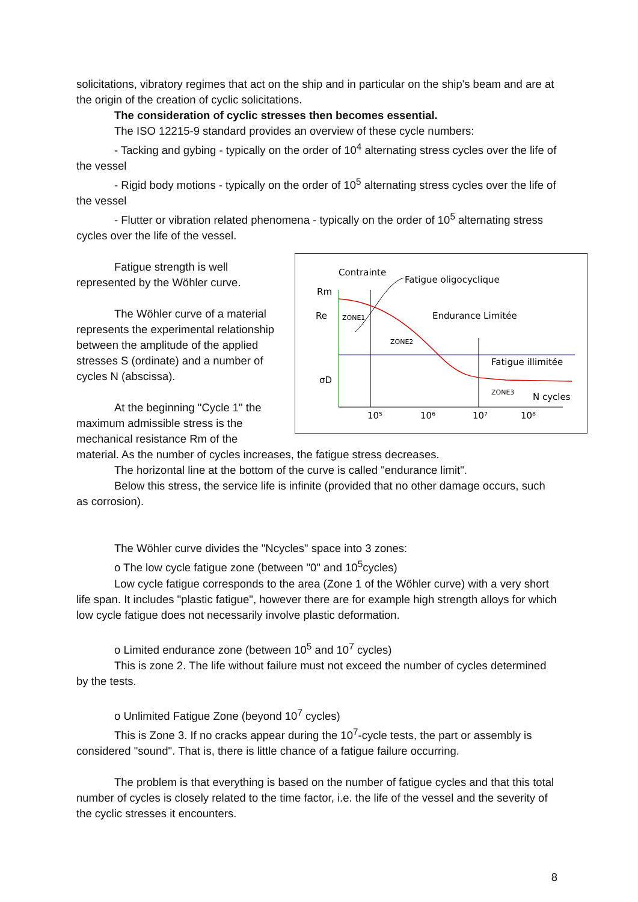solicitations, vibratory regimes that act on the ship and in particular on the ship's beam and are at the origin of the creation of cyclic solicitations.
The consideration of cyclic stresses then becomes essential.
The ISO 12215-9 standard provides an overview of these cycle numbers:
- Tacking and gybing - typically on the order of 10<sup>4</sup> alternating stress cycles over the life of the vessel
- Rigid body motions - typically on the order of 10<sup>5</sup> alternating stress cycles over the life of the vessel
- Flutter or vibration related phenomena - typically on the order of 10<sup>5</sup> alternating stress cycles over the life of the vessel.
Contrainte
Fatigue oligocyclique
Rm
Re
σD
Endurance Limitée
ZONE1
ZONE2
Fatigue illimitée
ZONE3
N cycles
10⁵
10⁶
10⁷
10⁸
Fatigue strength is well represented by the Wöhler curve.
The Wöhler curve of a material represents the experimental relationship between the amplitude of the applied stresses S (ordinate) and a number of cycles N (abscissa).
At the beginning "Cycle 1" the maximum admissible stress is the mechanical resistance Rm of the material. As the number of cycles increases, the fatigue stress decreases.
The horizontal line at the bottom of the curve is called "endurance limit".
Below this stress, the service life is infinite (provided that no other damage occurs, such as corrosion).
The Wöhler curve divides the "Ncycles" space into 3 zones:
o The low cycle fatigue zone (between "0" and 10<sup>5</sup>cycles)
Low cycle fatigue corresponds to the area (Zone 1 of the Wöhler curve) with a very short life span. It includes "plastic fatigue", however there are for example high strength alloys for which low cycle fatigue does not necessarily involve plastic deformation.
o Limited endurance zone (between 10<sup>5</sup> and 10<sup>7</sup> cycles)
This is zone 2. The life without failure must not exceed the number of cycles determined by the tests.
o Unlimited Fatigue Zone (beyond 10<sup>7</sup> cycles)
This is Zone 3. If no cracks appear during the 10<sup>7</sup>-cycle tests, the part or assembly is considered "sound". That is, there is little chance of a fatigue failure occurring.
The problem is that everything is based on the number of fatigue cycles and that this total number of cycles is closely related to the time factor, i.e. the life of the vessel and the severity of the cyclic stresses it encounters.
8